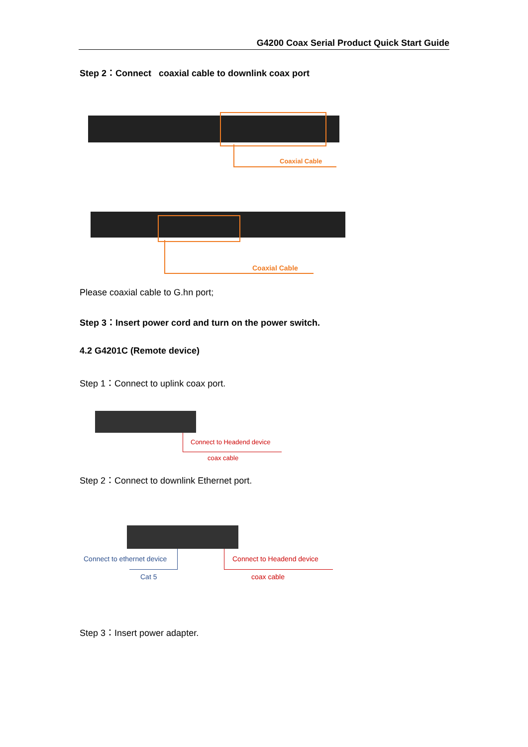G4200 Coax Serial Product Quick Start Guide
Step 2：Connect coaxial cable to downlink coax port
Coaxial Cable
Coaxial Cable
Please coaxial cable to G.hn port;
Step 3：Insert power cord and turn on the power switch.
4.2 G4201C (Remote device)
Step 1：Connect to uplink coax port.
Connect to Headend device
coax cable
Step 2：Connect to downlink Ethernet port.
Connect to ethernet device
Cat 5
Connect to Headend device
coax cable
Step 3：Insert power adapter.